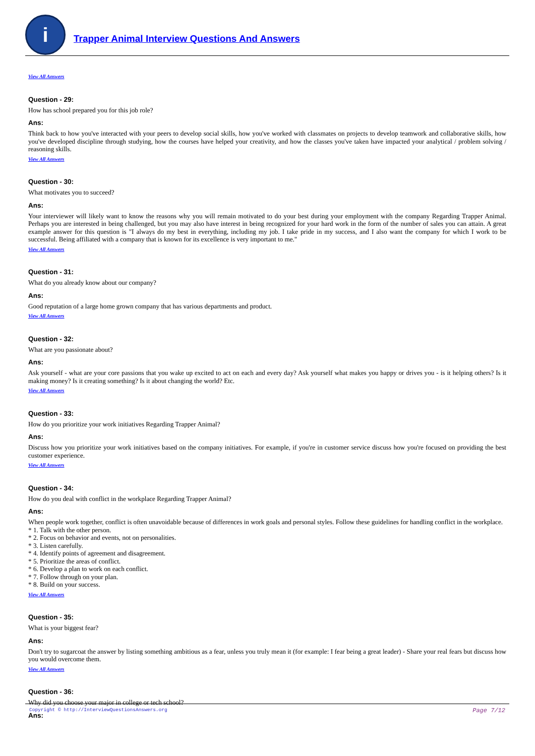i
Trapper Animal Interview Questions And Answers
View All Answers
Question - 29:
How has school prepared you for this job role?
Ans:
Think back to how you've interacted with your peers to develop social skills, how you've worked with classmates on projects to develop teamwork and collaborative skills, how you've developed discipline through studying, how the courses have helped your creativity, and how the classes you've taken have impacted your analytical / problem solving / reasoning skills.
View All Answers
Question - 30:
What motivates you to succeed?
Ans:
Your interviewer will likely want to know the reasons why you will remain motivated to do your best during your employment with the company Regarding Trapper Animal. Perhaps you are interested in being challenged, but you may also have interest in being recognized for your hard work in the form of the number of sales you can attain. A great example answer for this question is "I always do my best in everything, including my job. I take pride in my success, and I also want the company for which I work to be successful. Being affiliated with a company that is known for its excellence is very important to me."
View All Answers
Question - 31:
What do you already know about our company?
Ans:
Good reputation of a large home grown company that has various departments and product.
View All Answers
Question - 32:
What are you passionate about?
Ans:
Ask yourself - what are your core passions that you wake up excited to act on each and every day? Ask yourself what makes you happy or drives you - is it helping others? Is it making money? Is it creating something? Is it about changing the world? Etc.
View All Answers
Question - 33:
How do you prioritize your work initiatives Regarding Trapper Animal?
Ans:
Discuss how you prioritize your work initiatives based on the company initiatives. For example, if you're in customer service discuss how you're focused on providing the best customer experience.
View All Answers
Question - 34:
How do you deal with conflict in the workplace Regarding Trapper Animal?
Ans:
When people work together, conflict is often unavoidable because of differences in work goals and personal styles. Follow these guidelines for handling conflict in the workplace.
* 1. Talk with the other person.
* 2. Focus on behavior and events, not on personalities.
* 3. Listen carefully.
* 4. Identify points of agreement and disagreement.
* 5. Prioritize the areas of conflict.
* 6. Develop a plan to work on each conflict.
* 7. Follow through on your plan.
* 8. Build on your success.
View All Answers
Question - 35:
What is your biggest fear?
Ans:
Don't try to sugarcoat the answer by listing something ambitious as a fear, unless you truly mean it (for example: I fear being a great leader) - Share your real fears but discuss how you would overcome them.
View All Answers
Question - 36:
Why did you choose your major in college or tech school?
Ans:
Copyright © http://InterviewQuestionsAnswers.org Page 7/12